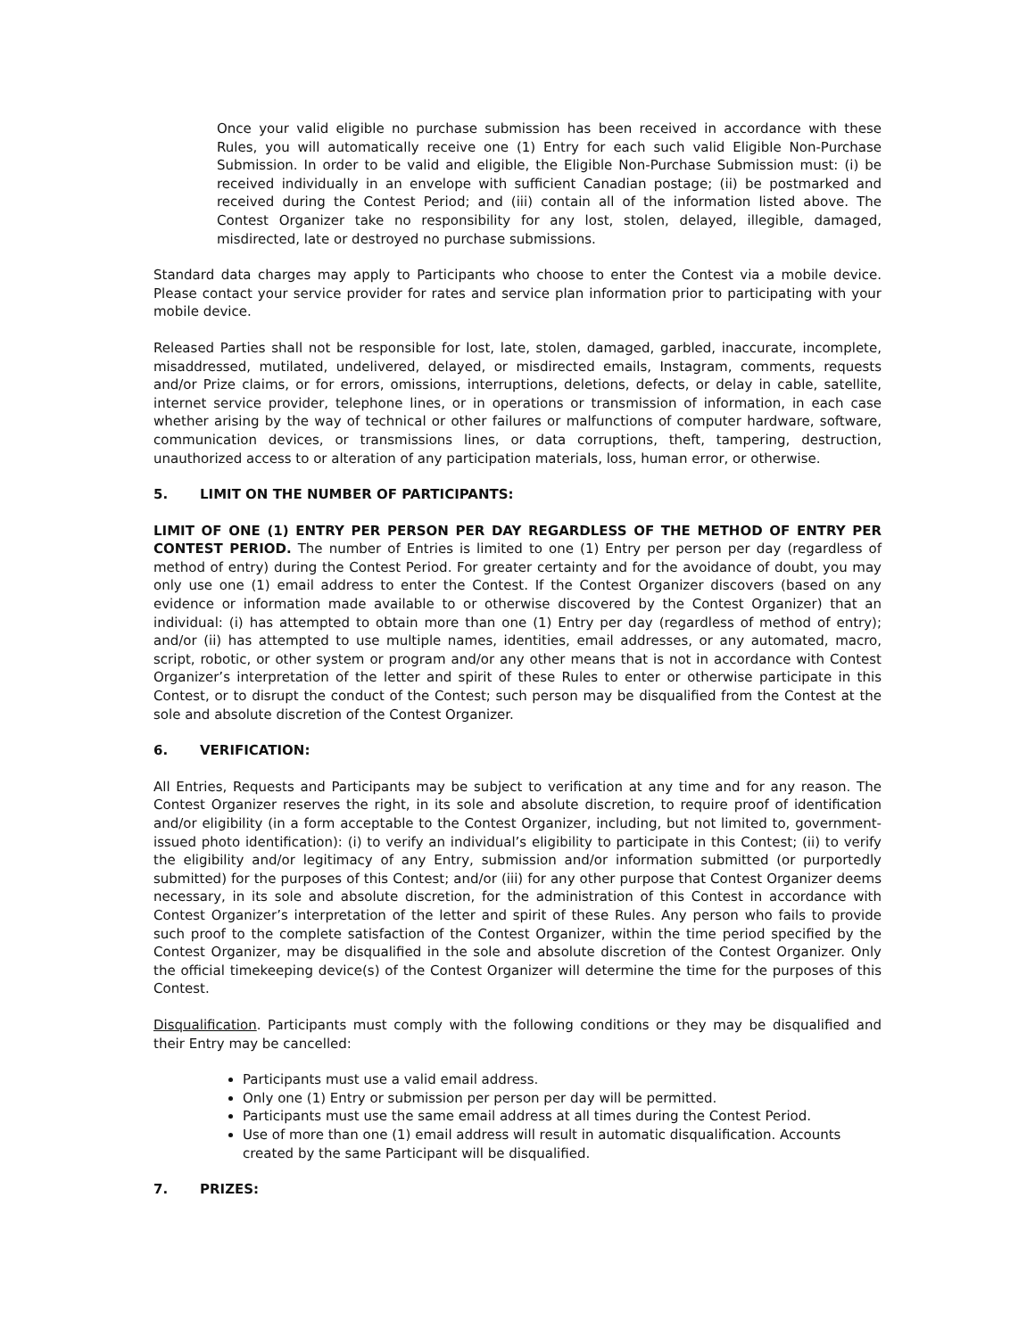Once your valid eligible no purchase submission has been received in accordance with these Rules, you will automatically receive one (1) Entry for each such valid Eligible Non-Purchase Submission. In order to be valid and eligible, the Eligible Non-Purchase Submission must: (i) be received individually in an envelope with sufficient Canadian postage; (ii) be postmarked and received during the Contest Period; and (iii) contain all of the information listed above. The Contest Organizer take no responsibility for any lost, stolen, delayed, illegible, damaged, misdirected, late or destroyed no purchase submissions.
Standard data charges may apply to Participants who choose to enter the Contest via a mobile device. Please contact your service provider for rates and service plan information prior to participating with your mobile device.
Released Parties shall not be responsible for lost, late, stolen, damaged, garbled, inaccurate, incomplete, misaddressed, mutilated, undelivered, delayed, or misdirected emails, Instagram, comments, requests and/or Prize claims, or for errors, omissions, interruptions, deletions, defects, or delay in cable, satellite, internet service provider, telephone lines, or in operations or transmission of information, in each case whether arising by the way of technical or other failures or malfunctions of computer hardware, software, communication devices, or transmissions lines, or data corruptions, theft, tampering, destruction, unauthorized access to or alteration of any participation materials, loss, human error, or otherwise.
5. LIMIT ON THE NUMBER OF PARTICIPANTS:
LIMIT OF ONE (1) ENTRY PER PERSON PER DAY REGARDLESS OF THE METHOD OF ENTRY PER CONTEST PERIOD. The number of Entries is limited to one (1) Entry per person per day (regardless of method of entry) during the Contest Period. For greater certainty and for the avoidance of doubt, you may only use one (1) email address to enter the Contest. If the Contest Organizer discovers (based on any evidence or information made available to or otherwise discovered by the Contest Organizer) that an individual: (i) has attempted to obtain more than one (1) Entry per day (regardless of method of entry); and/or (ii) has attempted to use multiple names, identities, email addresses, or any automated, macro, script, robotic, or other system or program and/or any other means that is not in accordance with Contest Organizer’s interpretation of the letter and spirit of these Rules to enter or otherwise participate in this Contest, or to disrupt the conduct of the Contest; such person may be disqualified from the Contest at the sole and absolute discretion of the Contest Organizer.
6. VERIFICATION:
All Entries, Requests and Participants may be subject to verification at any time and for any reason. The Contest Organizer reserves the right, in its sole and absolute discretion, to require proof of identification and/or eligibility (in a form acceptable to the Contest Organizer, including, but not limited to, government-issued photo identification): (i) to verify an individual’s eligibility to participate in this Contest; (ii) to verify the eligibility and/or legitimacy of any Entry, submission and/or information submitted (or purportedly submitted) for the purposes of this Contest; and/or (iii) for any other purpose that Contest Organizer deems necessary, in its sole and absolute discretion, for the administration of this Contest in accordance with Contest Organizer’s interpretation of the letter and spirit of these Rules. Any person who fails to provide such proof to the complete satisfaction of the Contest Organizer, within the time period specified by the Contest Organizer, may be disqualified in the sole and absolute discretion of the Contest Organizer. Only the official timekeeping device(s) of the Contest Organizer will determine the time for the purposes of this Contest.
Disqualification. Participants must comply with the following conditions or they may be disqualified and their Entry may be cancelled:
Participants must use a valid email address.
Only one (1) Entry or submission per person per day will be permitted.
Participants must use the same email address at all times during the Contest Period.
Use of more than one (1) email address will result in automatic disqualification. Accounts created by the same Participant will be disqualified.
7. PRIZES: